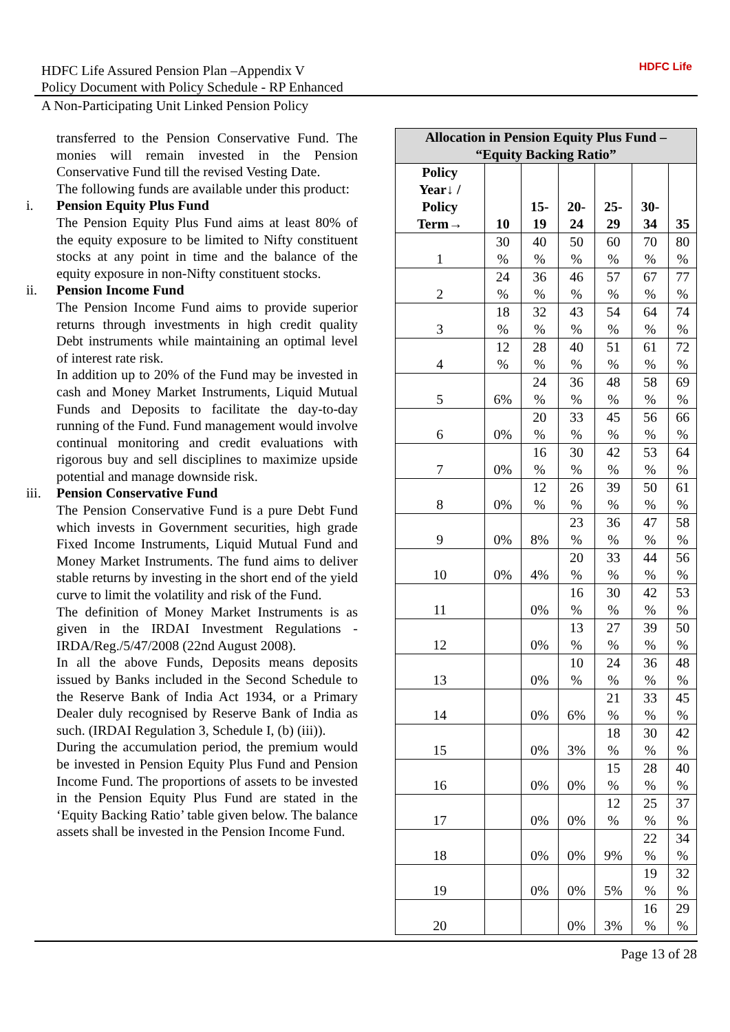HDFC Life Assured Pension Plan –Appendix V
Policy Document with Policy Schedule - RP Enhanced
HDFC Life
A Non-Participating Unit Linked Pension Policy
transferred to the Pension Conservative Fund. The monies will remain invested in the Pension Conservative Fund till the revised Vesting Date.
The following funds are available under this product:
i. Pension Equity Plus Fund
The Pension Equity Plus Fund aims at least 80% of the equity exposure to be limited to Nifty constituent stocks at any point in time and the balance of the equity exposure in non-Nifty constituent stocks.
ii. Pension Income Fund
The Pension Income Fund aims to provide superior returns through investments in high credit quality Debt instruments while maintaining an optimal level of interest rate risk.
In addition up to 20% of the Fund may be invested in cash and Money Market Instruments, Liquid Mutual Funds and Deposits to facilitate the day-to-day running of the Fund. Fund management would involve continual monitoring and credit evaluations with rigorous buy and sell disciplines to maximize upside potential and manage downside risk.
iii. Pension Conservative Fund
The Pension Conservative Fund is a pure Debt Fund which invests in Government securities, high grade Fixed Income Instruments, Liquid Mutual Fund and Money Market Instruments. The fund aims to deliver stable returns by investing in the short end of the yield curve to limit the volatility and risk of the Fund.
The definition of Money Market Instruments is as given in the IRDAI Investment Regulations - IRDA/Reg./5/47/2008 (22nd August 2008).
In all the above Funds, Deposits means deposits issued by Banks included in the Second Schedule to the Reserve Bank of India Act 1934, or a Primary Dealer duly recognised by Reserve Bank of India as such. (IRDAI Regulation 3, Schedule I, (b) (iii)).
During the accumulation period, the premium would be invested in Pension Equity Plus Fund and Pension Income Fund. The proportions of assets to be invested in the Pension Equity Plus Fund are stated in the ‘Equity Backing Ratio’ table given below. The balance assets shall be invested in the Pension Income Fund.
| Allocation in Pension Equity Plus Fund – “Equity Backing Ratio” | | | | | | |
| --- | --- | --- | --- | --- | --- | --- |
| Policy Year↓ / Policy Term→ | 10 | 15- 19 | 20- 24 | 25- 29 | 30- 34 | 35 |
| 1 | 30 % | 40 % | 50 % | 60 % | 70 % | 80 % |
| 2 | 24 % | 36 % | 46 % | 57 % | 67 % | 77 % |
| 3 | 18 % | 32 % | 43 % | 54 % | 64 % | 74 % |
| 4 | 12 % | 28 % | 40 % | 51 % | 61 % | 72 % |
| 5 | 6% | 24 % | 36 % | 48 % | 58 % | 69 % |
| 6 | 0% | 20 % | 33 % | 45 % | 56 % | 66 % |
| 7 | 0% | 16 % | 30 % | 42 % | 53 % | 64 % |
| 8 | 0% | 12 % | 26 % | 39 % | 50 % | 61 % |
| 9 | 0% | 8% | 23 % | 36 % | 47 % | 58 % |
| 10 | 0% | 4% | 20 % | 33 % | 44 % | 56 % |
| 11 | | 0% | 16 % | 30 % | 42 % | 53 % |
| 12 | | 0% | 13 % | 27 % | 39 % | 50 % |
| 13 | | 0% | 10 % | 24 % | 36 % | 48 % |
| 14 | | 0% | 6% | 21 % | 33 % | 45 % |
| 15 | | 0% | 3% | 18 % | 30 % | 42 % |
| 16 | | 0% | 0% | 15 % | 28 % | 40 % |
| 17 | | 0% | 0% | 12 % | 25 % | 37 % |
| 18 | | 0% | 0% | 9% | 22 % | 34 % |
| 19 | | 0% | 0% | 5% | 19 % | 32 % |
| 20 | | | 0% | 3% | 16 % | 29 % |
Page 13 of 28